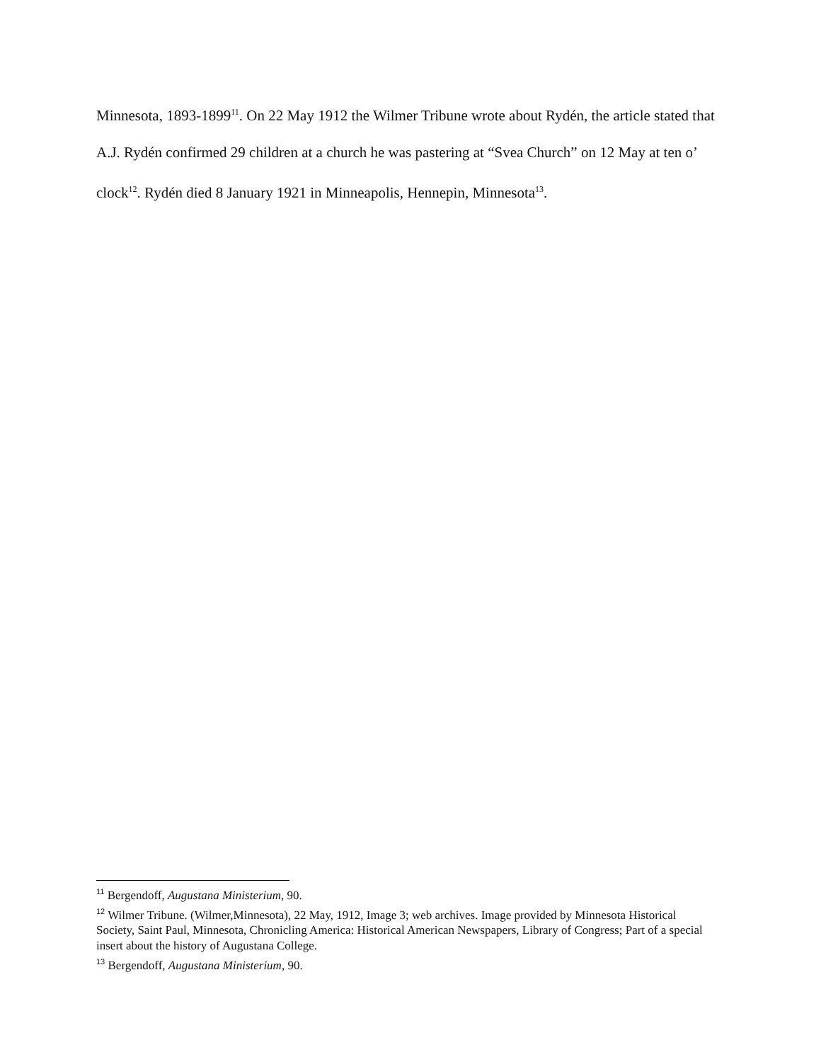Minnesota, 1893-1899<sup>11</sup>. On 22 May 1912 the Wilmer Tribune wrote about Rydén, the article stated that A.J. Rydén confirmed 29 children at a church he was pastering at “Svea Church” on 12 May at ten o’ clock<sup>12</sup>. Rydén died 8 January 1921 in Minneapolis, Hennepin, Minnesota<sup>13</sup>.
<sup>11</sup> Bergendoff, Augustana Ministerium, 90.
<sup>12</sup> Wilmer Tribune. (Wilmer,Minnesota), 22 May, 1912, Image 3; web archives. Image provided by Minnesota Historical Society, Saint Paul, Minnesota, Chronicling America: Historical American Newspapers, Library of Congress; Part of a special insert about the history of Augustana College.
<sup>13</sup> Bergendoff, Augustana Ministerium, 90.